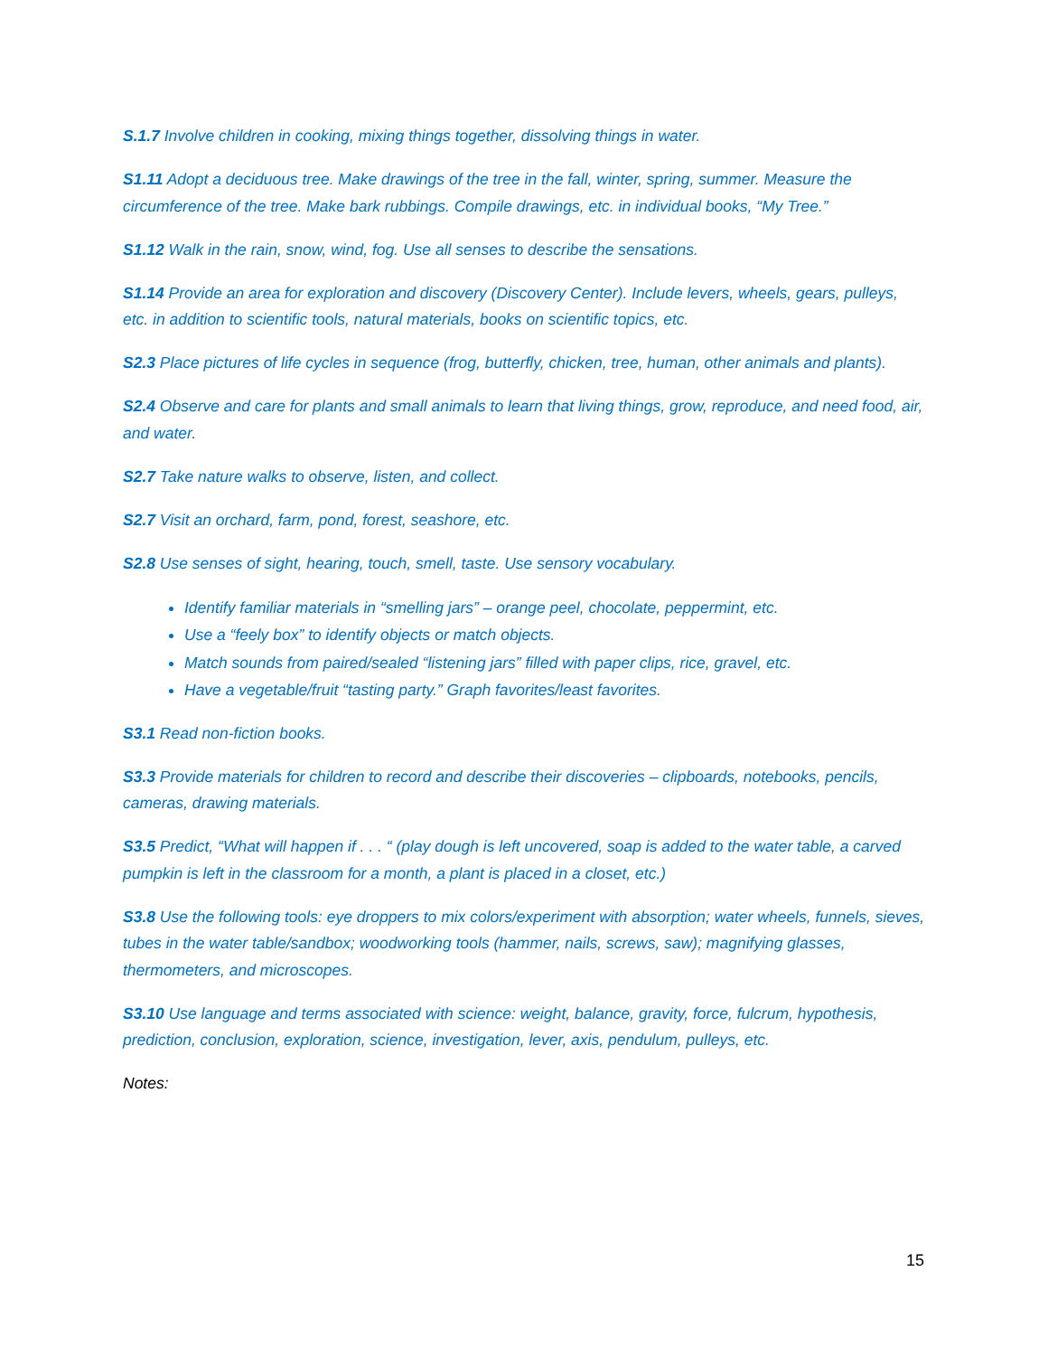S.1.7 Involve children in cooking, mixing things together, dissolving things in water.
S1.11 Adopt a deciduous tree. Make drawings of the tree in the fall, winter, spring, summer. Measure the circumference of the tree. Make bark rubbings. Compile drawings, etc. in individual books, “My Tree.”
S1.12 Walk in the rain, snow, wind, fog. Use all senses to describe the sensations.
S1.14 Provide an area for exploration and discovery (Discovery Center). Include levers, wheels, gears, pulleys, etc. in addition to scientific tools, natural materials, books on scientific topics, etc.
S2.3 Place pictures of life cycles in sequence (frog, butterfly, chicken, tree, human, other animals and plants).
S2.4 Observe and care for plants and small animals to learn that living things, grow, reproduce, and need food, air, and water.
S2.7 Take nature walks to observe, listen, and collect.
S2.7 Visit an orchard, farm, pond, forest, seashore, etc.
S2.8 Use senses of sight, hearing, touch, smell, taste. Use sensory vocabulary.
Identify familiar materials in “smelling jars” – orange peel, chocolate, peppermint, etc.
Use a “feely box” to identify objects or match objects.
Match sounds from paired/sealed “listening jars” filled with paper clips, rice, gravel, etc.
Have a vegetable/fruit “tasting party.” Graph favorites/least favorites.
S3.1 Read non-fiction books.
S3.3 Provide materials for children to record and describe their discoveries – clipboards, notebooks, pencils, cameras, drawing materials.
S3.5 Predict, “What will happen if . . . “ (play dough is left uncovered, soap is added to the water table, a carved pumpkin is left in the classroom for a month, a plant is placed in a closet, etc.)
S3.8 Use the following tools: eye droppers to mix colors/experiment with absorption; water wheels, funnels, sieves, tubes in the water table/sandbox; woodworking tools (hammer, nails, screws, saw); magnifying glasses, thermometers, and microscopes.
S3.10 Use language and terms associated with science: weight, balance, gravity, force, fulcrum, hypothesis, prediction, conclusion, exploration, science, investigation, lever, axis, pendulum, pulleys, etc.
Notes:
15